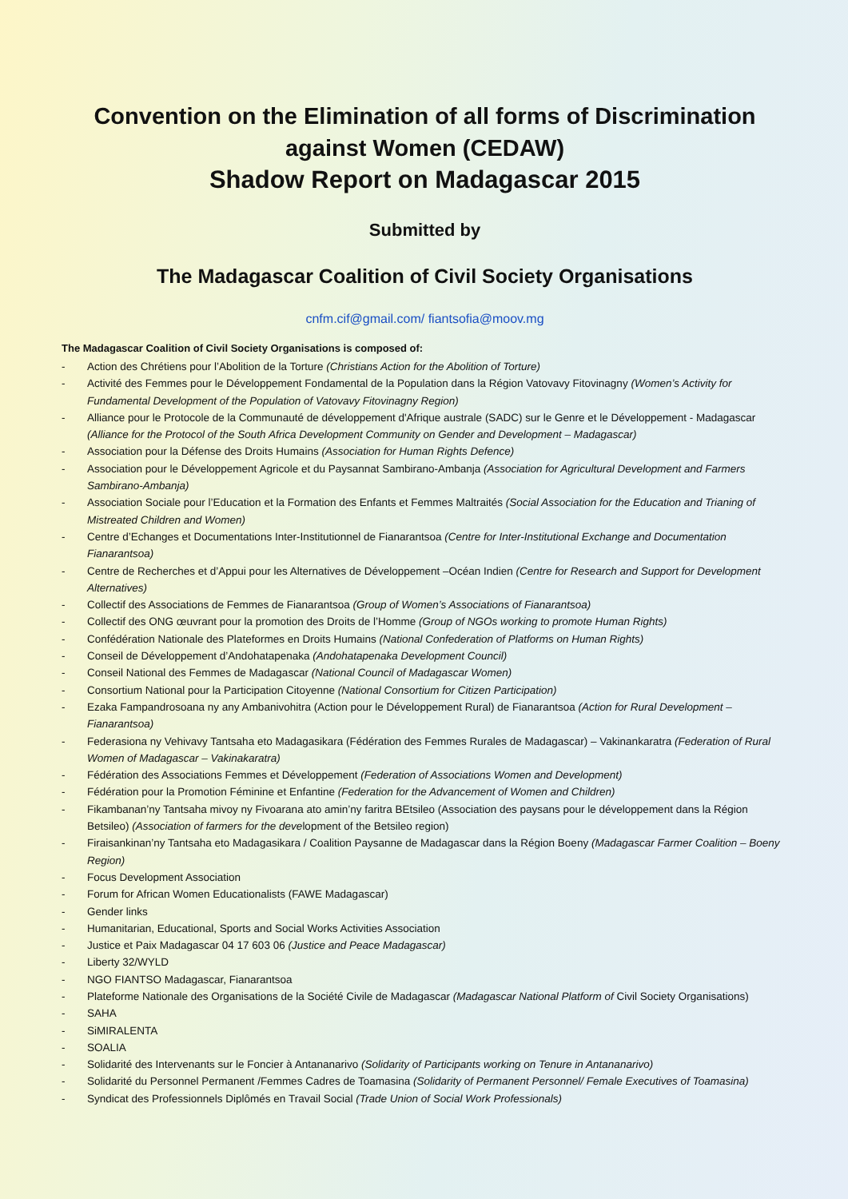Convention on the Elimination of all forms of Discrimination against Women (CEDAW)
Shadow Report on Madagascar 2015
Submitted by
The Madagascar Coalition of Civil Society Organisations
cnfm.cif@gmail.com/ fiantsofia@moov.mg
The Madagascar Coalition of Civil Society Organisations is composed of:
- Action des Chrétiens pour l’Abolition de la Torture (Christians Action for the Abolition of Torture)
- Activité des Femmes pour le Développement Fondamental de la Population dans la Région Vatovavy Fitovinagny (Women’s Activity for Fundamental Development of the Population of Vatovavy Fitovinagny Region)
- Alliance pour le Protocole de la Communauté de développement d'Afrique australe (SADC) sur le Genre et le Développement - Madagascar (Alliance for the Protocol of the South Africa Development Community on Gender and Development – Madagascar)
- Association pour la Défense des Droits Humains (Association for Human Rights Defence)
- Association pour le Développement Agricole et du Paysannat Sambirano-Ambanja (Association for Agricultural Development and Farmers Sambirano-Ambanja)
- Association Sociale pour l’Education et la Formation des Enfants et Femmes Maltraités (Social Association for the Education and Trianing of Mistreated Children and Women)
- Centre d’Echanges et Documentations Inter-Institutionnel de Fianarantsoa (Centre for Inter-Institutional Exchange and Documentation Fianarantsoa)
- Centre de Recherches et d’Appui pour les Alternatives de Développement –Océan Indien (Centre for Research and Support for Development Alternatives)
- Collectif des Associations de Femmes de Fianarantsoa (Group of Women’s Associations of Fianarantsoa)
- Collectif des ONG œuvrant pour la promotion des Droits de l’Homme (Group of NGOs working to promote Human Rights)
- Confédération Nationale des Plateformes en Droits Humains (National Confederation of Platforms on Human Rights)
- Conseil de Développement d’Andohatapenaka (Andohatapenaka Development Council)
- Conseil National des Femmes de Madagascar (National Council of Madagascar Women)
- Consortium National pour la Participation Citoyenne (National Consortium for Citizen Participation)
- Ezaka Fampandrosoana ny any Ambanivohitra (Action pour le Développement Rural) de Fianarantsoa (Action for Rural Development – Fianarantsoa)
- Federasiona ny Vehivavy Tantsaha eto Madagasikara (Fédération des Femmes Rurales de Madagascar) – Vakinankaratra (Federation of Rural Women of Madagascar – Vakinakaratra)
- Fédération des Associations Femmes et Développement (Federation of Associations Women and Development)
- Fédération pour la Promotion Féminine et Enfantine (Federation for the Advancement of Women and Children)
- Fikambanan’ny Tantsaha mivoy ny Fivoarana ato amin’ny faritra BEtsileo (Association des paysans pour le développement dans la Région Betsileo) (Association of farmers for the development of the Betsileo region)
- Firaisankinan’ny Tantsaha eto Madagasikara / Coalition Paysanne de Madagascar dans la Région Boeny (Madagascar Farmer Coalition – Boeny Region)
- Focus Development Association
- Forum for African Women Educationalists (FAWE Madagascar)
- Gender links
- Humanitarian, Educational, Sports and Social Works Activities Association
- Justice et Paix Madagascar 04 17 603 06 (Justice and Peace Madagascar)
- Liberty 32/WYLD
- NGO FIANTSO Madagascar, Fianarantsoa
- Plateforme Nationale des Organisations de la Société Civile de Madagascar (Madagascar National Platform of Civil Society Organisations)
- SAHA
- SiMIRALENTA
- SOALIA
- Solidarité des Intervenants sur le Foncier à Antananarivo (Solidarity of Participants working on Tenure in Antananarivo)
- Solidarité du Personnel Permanent /Femmes Cadres de Toamasina (Solidarity of Permanent Personnel/ Female Executives of Toamasina)
- Syndicat des Professionnels Diplômés en Travail Social (Trade Union of Social Work Professionals)